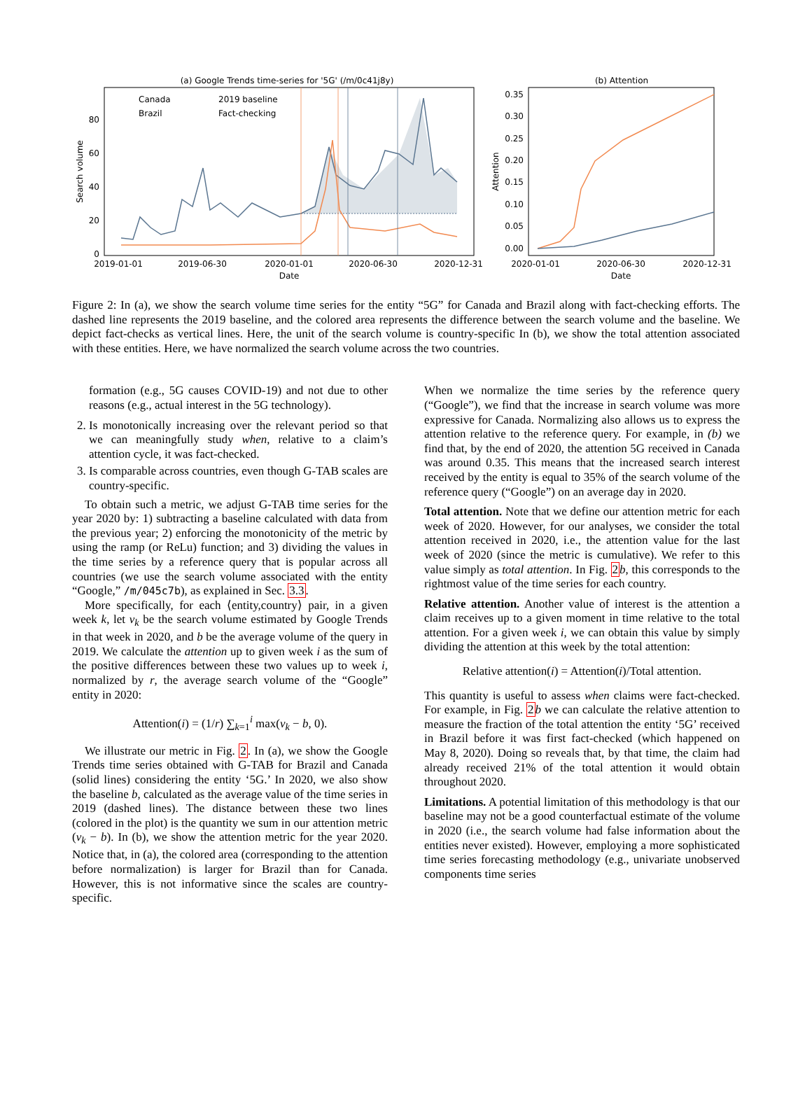(a) Google Trends time-series for '5G' (/m/0c41j8y)
Canada
Brazil
2019 baseline
Fact-checking
80
60
40
20
0
Search volume
2019-01-01
2019-06-30
2020-01-01
2020-06-30
2020-12-31
Date
(b) Attention
0.35
0.30
0.25
0.20
0.15
0.10
0.05
0.00
Attention
2020-01-01
2020-06-30
2020-12-31
Date
Figure 2: In (a), we show the search volume time series for the entity “5G” for Canada and Brazil along with fact-checking efforts. The dashed line represents the 2019 baseline, and the colored area represents the difference between the search volume and the baseline. We depict fact-checks as vertical lines. Here, the unit of the search volume is country-specific In (b), we show the total attention associated with these entities. Here, we have normalized the search volume across the two countries.
formation (e.g., 5G causes COVID-19) and not due to other reasons (e.g., actual interest in the 5G technology).
2. Is monotonically increasing over the relevant period so that we can meaningfully study when, relative to a claim’s attention cycle, it was fact-checked.
3. Is comparable across countries, even though G-TAB scales are country-specific.
To obtain such a metric, we adjust G-TAB time series for the year 2020 by: 1) subtracting a baseline calculated with data from the previous year; 2) enforcing the monotonicity of the metric by using the ramp (or ReLu) function; and 3) dividing the values in the time series by a reference query that is popular across all countries (we use the search volume associated with the entity “Google,” /m/045c7b), as explained in Sec. 3.3.
More specifically, for each ⟨entity,country⟩ pair, in a given week k, let v<sub>k</sub> be the search volume estimated by Google Trends in that week in 2020, and b be the average volume of the query in 2019. We calculate the attention up to given week i as the sum of the positive differences between these two values up to week i, normalized by r, the average search volume of the “Google” entity in 2020:
Attention(i) = (1/r) ∑<sub>k=1</sub><sup>i</sup> max(v<sub>k</sub> − b, 0).
We illustrate our metric in Fig. 2. In (a), we show the Google Trends time series obtained with G-TAB for Brazil and Canada (solid lines) considering the entity ‘5G.’ In 2020, we also show the baseline b, calculated as the average value of the time series in 2019 (dashed lines). The distance between these two lines (colored in the plot) is the quantity we sum in our attention metric (v<sub>k</sub> − b). In (b), we show the attention metric for the year 2020. Notice that, in (a), the colored area (corresponding to the attention before normalization) is larger for Brazil than for Canada. However, this is not informative since the scales are country-specific.
When we normalize the time series by the reference query (“Google”), we find that the increase in search volume was more expressive for Canada. Normalizing also allows us to express the attention relative to the reference query. For example, in (b) we find that, by the end of 2020, the attention 5G received in Canada was around 0.35. This means that the increased search interest received by the entity is equal to 35% of the search volume of the reference query (“Google”) on an average day in 2020.
Total attention. Note that we define our attention metric for each week of 2020. However, for our analyses, we consider the total attention received in 2020, i.e., the attention value for the last week of 2020 (since the metric is cumulative). We refer to this value simply as total attention. In Fig. 2 b, this corresponds to the rightmost value of the time series for each country.
Relative attention. Another value of interest is the attention a claim receives up to a given moment in time relative to the total attention. For a given week i, we can obtain this value by simply dividing the attention at this week by the total attention:
Relative attention(i) = Attention(i)/Total attention.
This quantity is useful to assess when claims were fact-checked. For example, in Fig. 2 b we can calculate the relative attention to measure the fraction of the total attention the entity ‘5G’ received in Brazil before it was first fact-checked (which happened on May 8, 2020). Doing so reveals that, by that time, the claim had already received 21% of the total attention it would obtain throughout 2020.
Limitations. A potential limitation of this methodology is that our baseline may not be a good counterfactual estimate of the volume in 2020 (i.e., the search volume had false information about the entities never existed). However, employing a more sophisticated time series forecasting methodology (e.g., univariate unobserved components time series